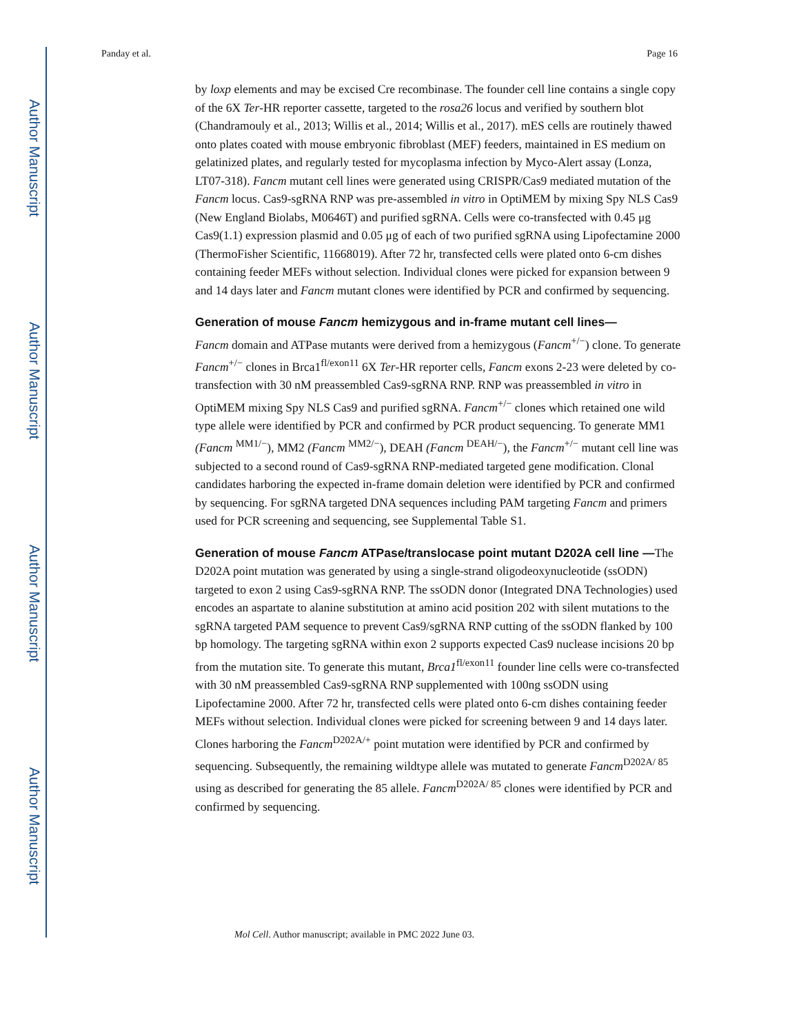Author Manuscript
Author Manuscript
Author Manuscript
Author Manuscript
Panday et al. Page 16
by loxp elements and may be excised Cre recombinase. The founder cell line contains a single copy of the 6X Ter-HR reporter cassette, targeted to the rosa26 locus and verified by southern blot (Chandramouly et al., 2013; Willis et al., 2014; Willis et al., 2017). mES cells are routinely thawed onto plates coated with mouse embryonic fibroblast (MEF) feeders, maintained in ES medium on gelatinized plates, and regularly tested for mycoplasma infection by Myco-Alert assay (Lonza, LT07-318). Fancm mutant cell lines were generated using CRISPR/Cas9 mediated mutation of the Fancm locus. Cas9-sgRNA RNP was pre-assembled in vitro in OptiMEM by mixing Spy NLS Cas9 (New England Biolabs, M0646T) and purified sgRNA. Cells were co-transfected with 0.45 μg Cas9(1.1) expression plasmid and 0.05 μg of each of two purified sgRNA using Lipofectamine 2000 (ThermoFisher Scientific, 11668019). After 72 hr, transfected cells were plated onto 6-cm dishes containing feeder MEFs without selection. Individual clones were picked for expansion between 9 and 14 days later and Fancm mutant clones were identified by PCR and confirmed by sequencing.
Generation of mouse Fancm hemizygous and in-frame mutant cell lines—
Fancm domain and ATPase mutants were derived from a hemizygous (Fancm<sup>+/−</sup>) clone. To generate Fancm<sup>+/−</sup> clones in Brca1<sup>fl/exon11</sup> 6X Ter-HR reporter cells, Fancm exons 2-23 were deleted by co-transfection with 30 nM preassembled Cas9-sgRNA RNP. RNP was preassembled in vitro in OptiMEM mixing Spy NLS Cas9 and purified sgRNA. Fancm<sup>+/−</sup> clones which retained one wild type allele were identified by PCR and confirmed by PCR product sequencing. To generate MM1 (Fancm <sup>MM1/−</sup>), MM2 (Fancm <sup>MM2/−</sup>), DEAH (Fancm <sup>DEAH/−</sup>), the Fancm<sup>+/−</sup> mutant cell line was subjected to a second round of Cas9-sgRNA RNP-mediated targeted gene modification. Clonal candidates harboring the expected in-frame domain deletion were identified by PCR and confirmed by sequencing. For sgRNA targeted DNA sequences including PAM targeting Fancm and primers used for PCR screening and sequencing, see Supplemental Table S1.
Generation of mouse Fancm ATPase/translocase point mutant D202A cell line —
The D202A point mutation was generated by using a single-strand oligodeoxynucleotide (ssODN) targeted to exon 2 using Cas9-sgRNA RNP. The ssODN donor (Integrated DNA Technologies) used encodes an aspartate to alanine substitution at amino acid position 202 with silent mutations to the sgRNA targeted PAM sequence to prevent Cas9/sgRNA RNP cutting of the ssODN flanked by 100 bp homology. The targeting sgRNA within exon 2 supports expected Cas9 nuclease incisions 20 bp from the mutation site. To generate this mutant, Brca1<sup>fl/exon11</sup> founder line cells were co-transfected with 30 nM preassembled Cas9-sgRNA RNP supplemented with 100ng ssODN using Lipofectamine 2000. After 72 hr, transfected cells were plated onto 6-cm dishes containing feeder MEFs without selection. Individual clones were picked for screening between 9 and 14 days later. Clones harboring the Fancm<sup>D202A/+</sup> point mutation were identified by PCR and confirmed by sequencing. Subsequently, the remaining wildtype allele was mutated to generate Fancm<sup>D202A/ 85</sup> using as described for generating the 85 allele. Fancm<sup>D202A/ 85</sup> clones were identified by PCR and confirmed by sequencing.
Mol Cell. Author manuscript; available in PMC 2022 June 03.